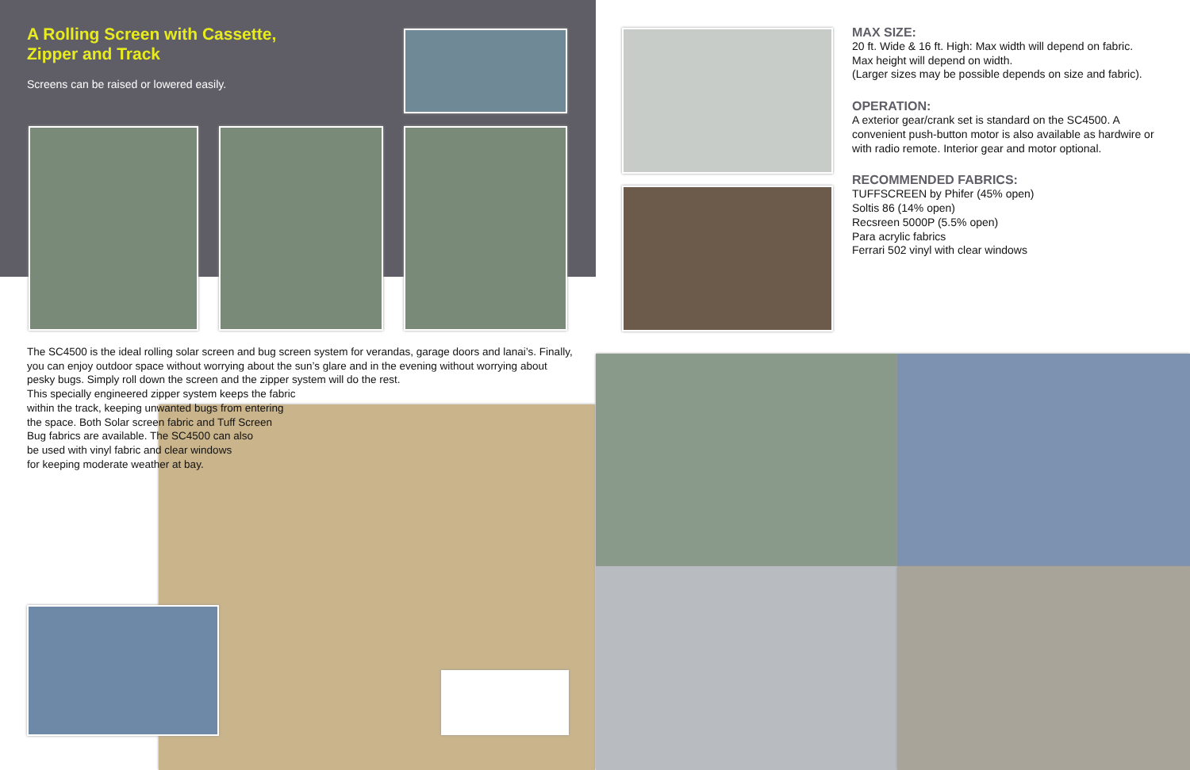A Rolling Screen with Cassette,
Zipper and Track
Screens can be raised or lowered easily.
MAX SIZE:
20 ft. Wide & 16 ft. High: Max width will depend on fabric.
Max height will depend on width.
(Larger sizes may be possible depends on size and fabric).
OPERATION:
A exterior gear/crank set is standard on the SC4500. A convenient push-button motor is also available as hardwire or with radio remote. Interior gear and motor optional.
RECOMMENDED FABRICS:
TUFFSCREEN by Phifer (45% open)
Soltis 86 (14% open)
Recsreen 5000P (5.5% open)
Para acrylic fabrics
Ferrari 502 vinyl with clear windows
The SC4500 is the ideal rolling solar screen and bug screen system for verandas, garage doors and lanai’s. Finally, you can enjoy outdoor space without worrying about the sun’s glare and in the evening without worrying about pesky bugs. Simply roll down the screen and the zipper system will do the rest.
This specially engineered zipper system keeps the fabric
within the track, keeping unwanted bugs from entering
the space. Both Solar screen fabric and Tuff Screen
Bug fabrics are available. The SC4500 can also
be used with vinyl fabric and clear windows
for keeping moderate weather at bay.